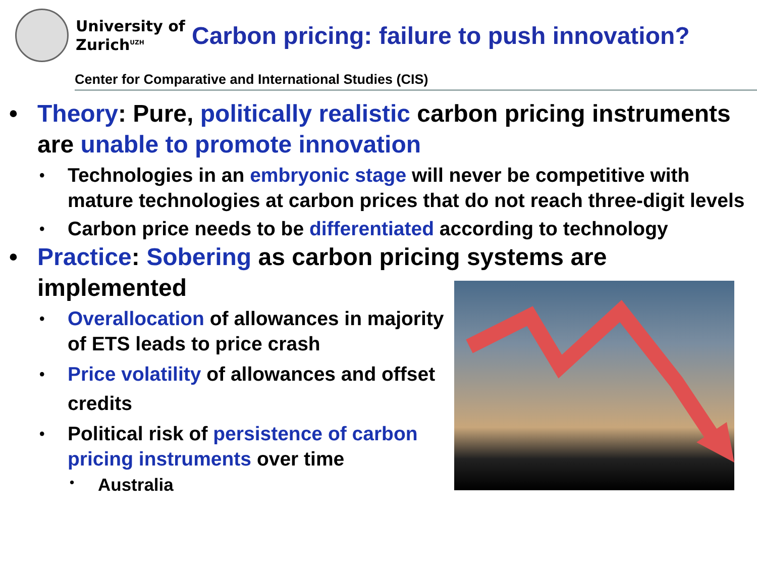University of
Zurich<sup>UZH</sup>
Carbon pricing: failure to push innovation?
Center for Comparative and International Studies (CIS)
• Theory: Pure, politically realistic carbon pricing instruments are unable to promote innovation
• Technologies in an embryonic stage will never be competitive with mature technologies at carbon prices that do not reach three-digit levels
• Carbon price needs to be differentiated according to technology
• Practice: Sobering as carbon pricing systems are implemented
• Overallocation of allowances in majority of ETS leads to price crash
• Price volatility of allowances and offset credits
• Political risk of persistence of carbon pricing instruments over time
• Australia